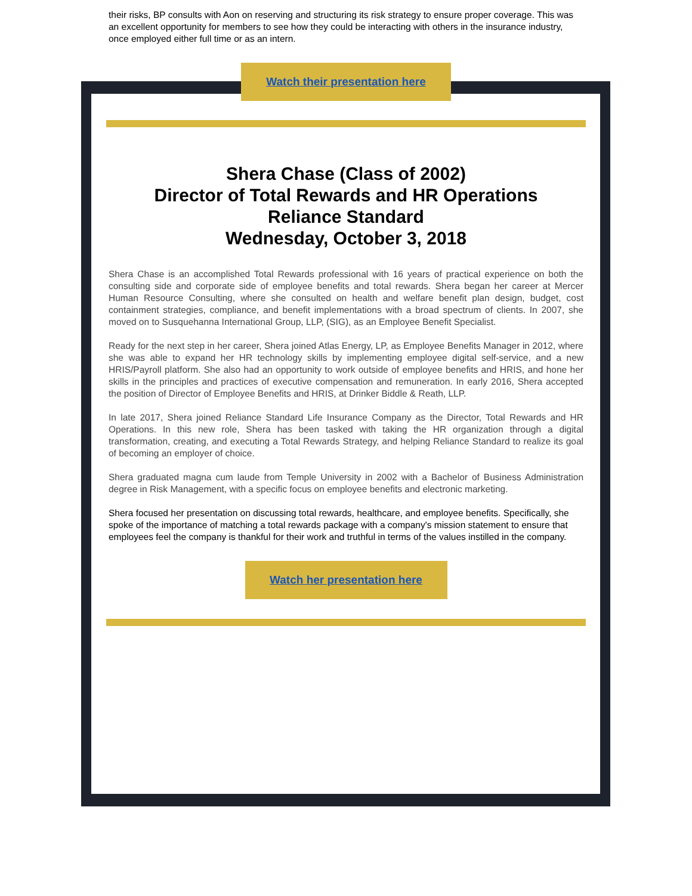their risks, BP consults with Aon on reserving and structuring its risk strategy to ensure proper coverage. This was an excellent opportunity for members to see how they could be interacting with others in the insurance industry, once employed either full time or as an intern.
Watch their presentation here
Shera Chase (Class of 2002)
Director of Total Rewards and HR Operations
Reliance Standard
Wednesday, October 3, 2018
Shera Chase is an accomplished Total Rewards professional with 16 years of practical experience on both the consulting side and corporate side of employee benefits and total rewards. Shera began her career at Mercer Human Resource Consulting, where she consulted on health and welfare benefit plan design, budget, cost containment strategies, compliance, and benefit implementations with a broad spectrum of clients. In 2007, she moved on to Susquehanna International Group, LLP, (SIG), as an Employee Benefit Specialist.
Ready for the next step in her career, Shera joined Atlas Energy, LP, as Employee Benefits Manager in 2012, where she was able to expand her HR technology skills by implementing employee digital self-service, and a new HRIS/Payroll platform. She also had an opportunity to work outside of employee benefits and HRIS, and hone her skills in the principles and practices of executive compensation and remuneration. In early 2016, Shera accepted the position of Director of Employee Benefits and HRIS, at Drinker Biddle & Reath, LLP.
In late 2017, Shera joined Reliance Standard Life Insurance Company as the Director, Total Rewards and HR Operations. In this new role, Shera has been tasked with taking the HR organization through a digital transformation, creating, and executing a Total Rewards Strategy, and helping Reliance Standard to realize its goal of becoming an employer of choice.
Shera graduated magna cum laude from Temple University in 2002 with a Bachelor of Business Administration degree in Risk Management, with a specific focus on employee benefits and electronic marketing.
Shera focused her presentation on discussing total rewards, healthcare, and employee benefits. Specifically, she spoke of the importance of matching a total rewards package with a company's mission statement to ensure that employees feel the company is thankful for their work and truthful in terms of the values instilled in the company.
Watch her presentation here